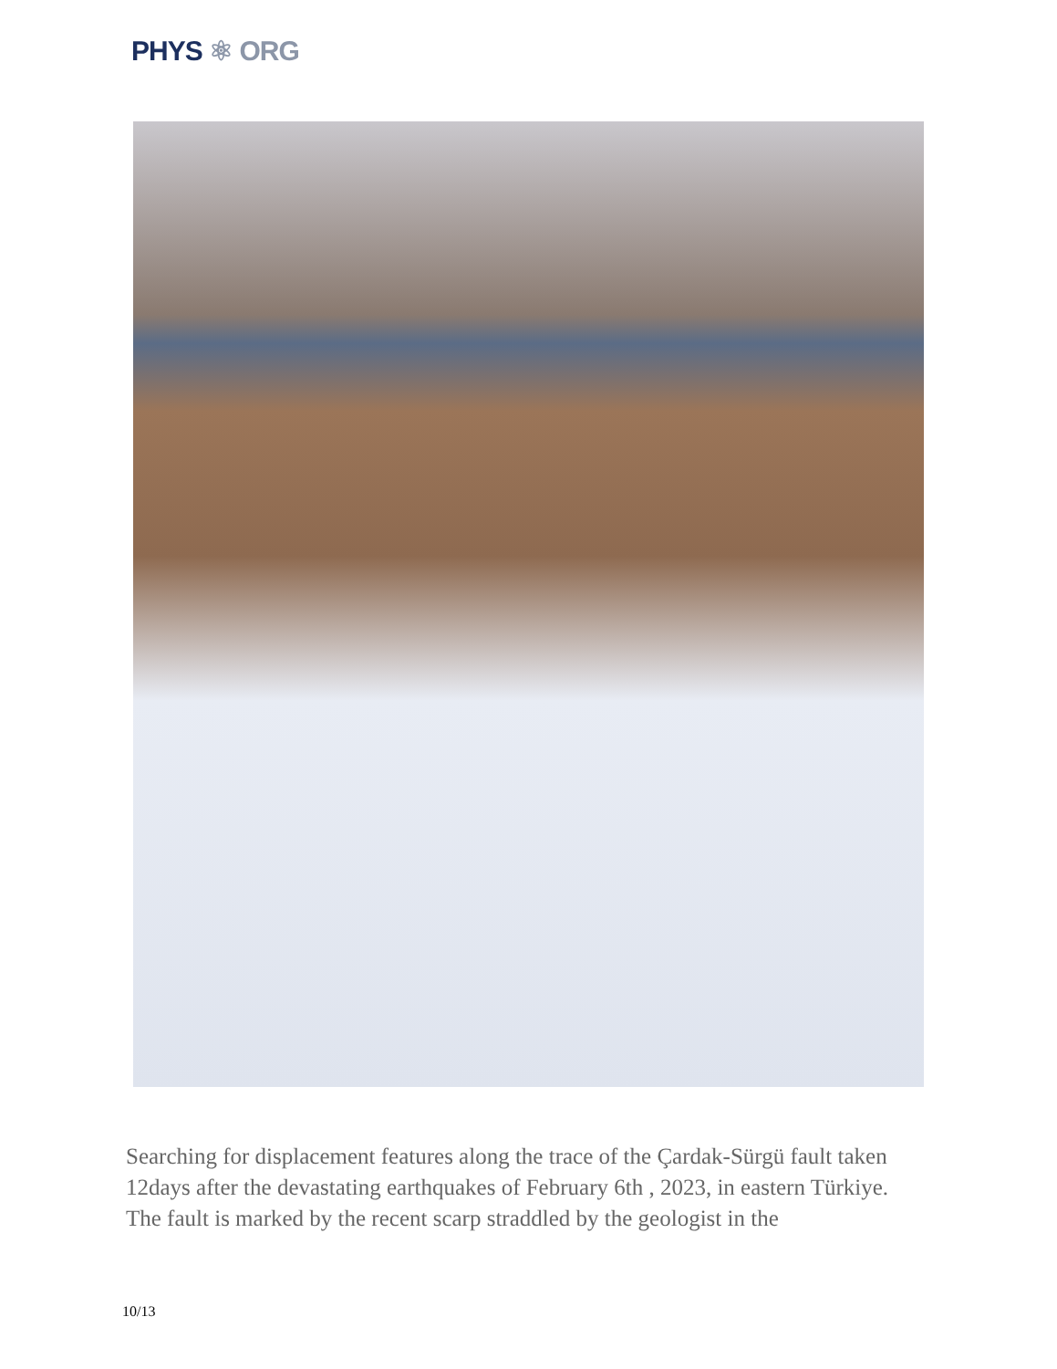PHYS ⚛ ORG
Searching for displacement features along the trace of the Çardak-Sürgü fault taken 12days after the devastating earthquakes of February 6th , 2023, in eastern Türkiye. The fault is marked by the recent scarp straddled by the geologist in the
10/13